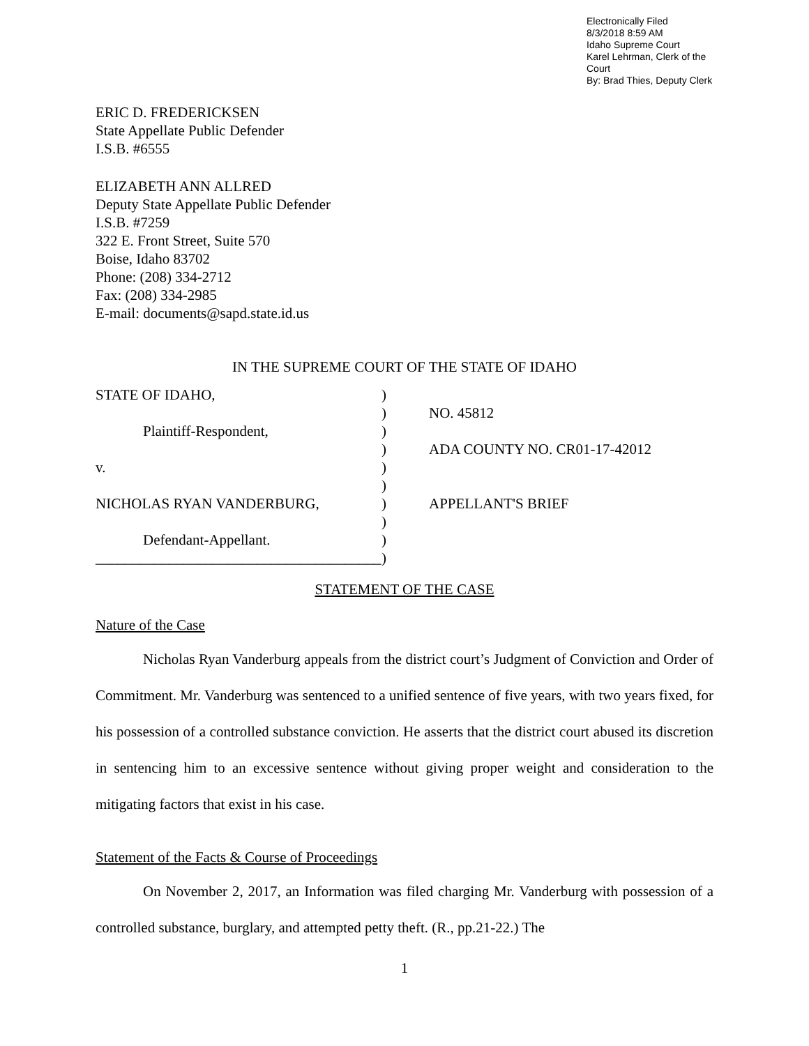Electronically Filed
8/3/2018 8:59 AM
Idaho Supreme Court
Karel Lehrman, Clerk of the Court
By: Brad Thies, Deputy Clerk
ERIC D. FREDERICKSEN
State Appellate Public Defender
I.S.B. #6555
ELIZABETH ANN ALLRED
Deputy State Appellate Public Defender
I.S.B. #7259
322 E. Front Street, Suite 570
Boise, Idaho 83702
Phone: (208) 334-2712
Fax: (208) 334-2985
E-mail: documents@sapd.state.id.us
IN THE SUPREME COURT OF THE STATE OF IDAHO
| STATE OF IDAHO, | ) | |
| | ) | NO. 45812 |
| Plaintiff-Respondent, | ) | |
| | ) | ADA COUNTY NO. CR01-17-42012 |
| v. | ) | |
| | ) | |
| NICHOLAS RYAN VANDERBURG, | ) | APPELLANT'S BRIEF |
| | ) | |
| Defendant-Appellant. | ) | |
| _______________________________________ | ) | |
STATEMENT OF THE CASE
Nature of the Case
Nicholas Ryan Vanderburg appeals from the district court’s Judgment of Conviction and Order of Commitment. Mr. Vanderburg was sentenced to a unified sentence of five years, with two years fixed, for his possession of a controlled substance conviction. He asserts that the district court abused its discretion in sentencing him to an excessive sentence without giving proper weight and consideration to the mitigating factors that exist in his case.
Statement of the Facts & Course of Proceedings
On November 2, 2017, an Information was filed charging Mr. Vanderburg with possession of a controlled substance, burglary, and attempted petty theft. (R., pp.21-22.) The
1